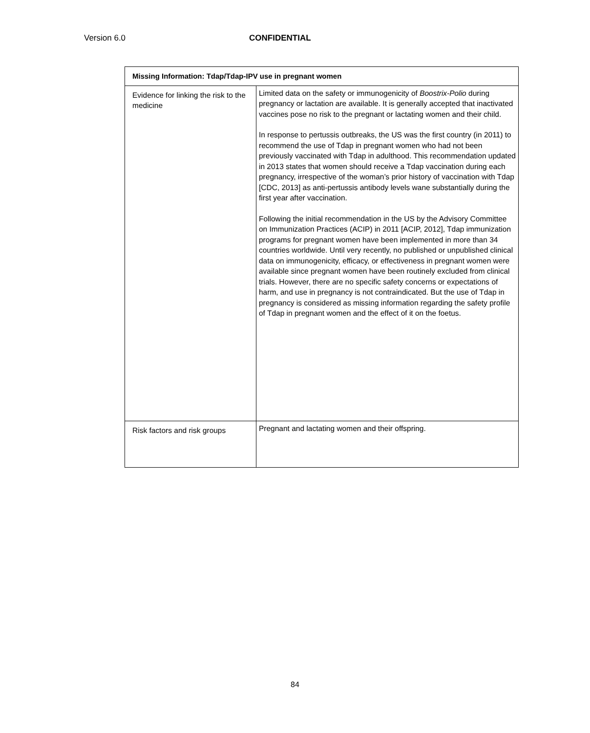Version 6.0 CONFIDENTIAL
| Missing Information: Tdap/Tdap-IPV use in pregnant women | |
| --- | --- |
| Evidence for linking the risk to the medicine | Limited data on the safety or immunogenicity of Boostrix-Polio during pregnancy or lactation are available. It is generally accepted that inactivated vaccines pose no risk to the pregnant or lactating women and their child. In response to pertussis outbreaks, the US was the first country (in 2011) to recommend the use of Tdap in pregnant women who had not been previously vaccinated with Tdap in adulthood. This recommendation updated in 2013 states that women should receive a Tdap vaccination during each pregnancy, irrespective of the woman’s prior history of vaccination with Tdap [CDC, 2013] as anti-pertussis antibody levels wane substantially during the first year after vaccination. Following the initial recommendation in the US by the Advisory Committee on Immunization Practices (ACIP) in 2011 [ACIP, 2012], Tdap immunization programs for pregnant women have been implemented in more than 34 countries worldwide. Until very recently, no published or unpublished clinical data on immunogenicity, efficacy, or effectiveness in pregnant women were available since pregnant women have been routinely excluded from clinical trials. However, there are no specific safety concerns or expectations of harm, and use in pregnancy is not contraindicated. But the use of Tdap in pregnancy is considered as missing information regarding the safety profile of Tdap in pregnant women and the effect of it on the foetus. |
| Risk factors and risk groups | Pregnant and lactating women and their offspring. |
84